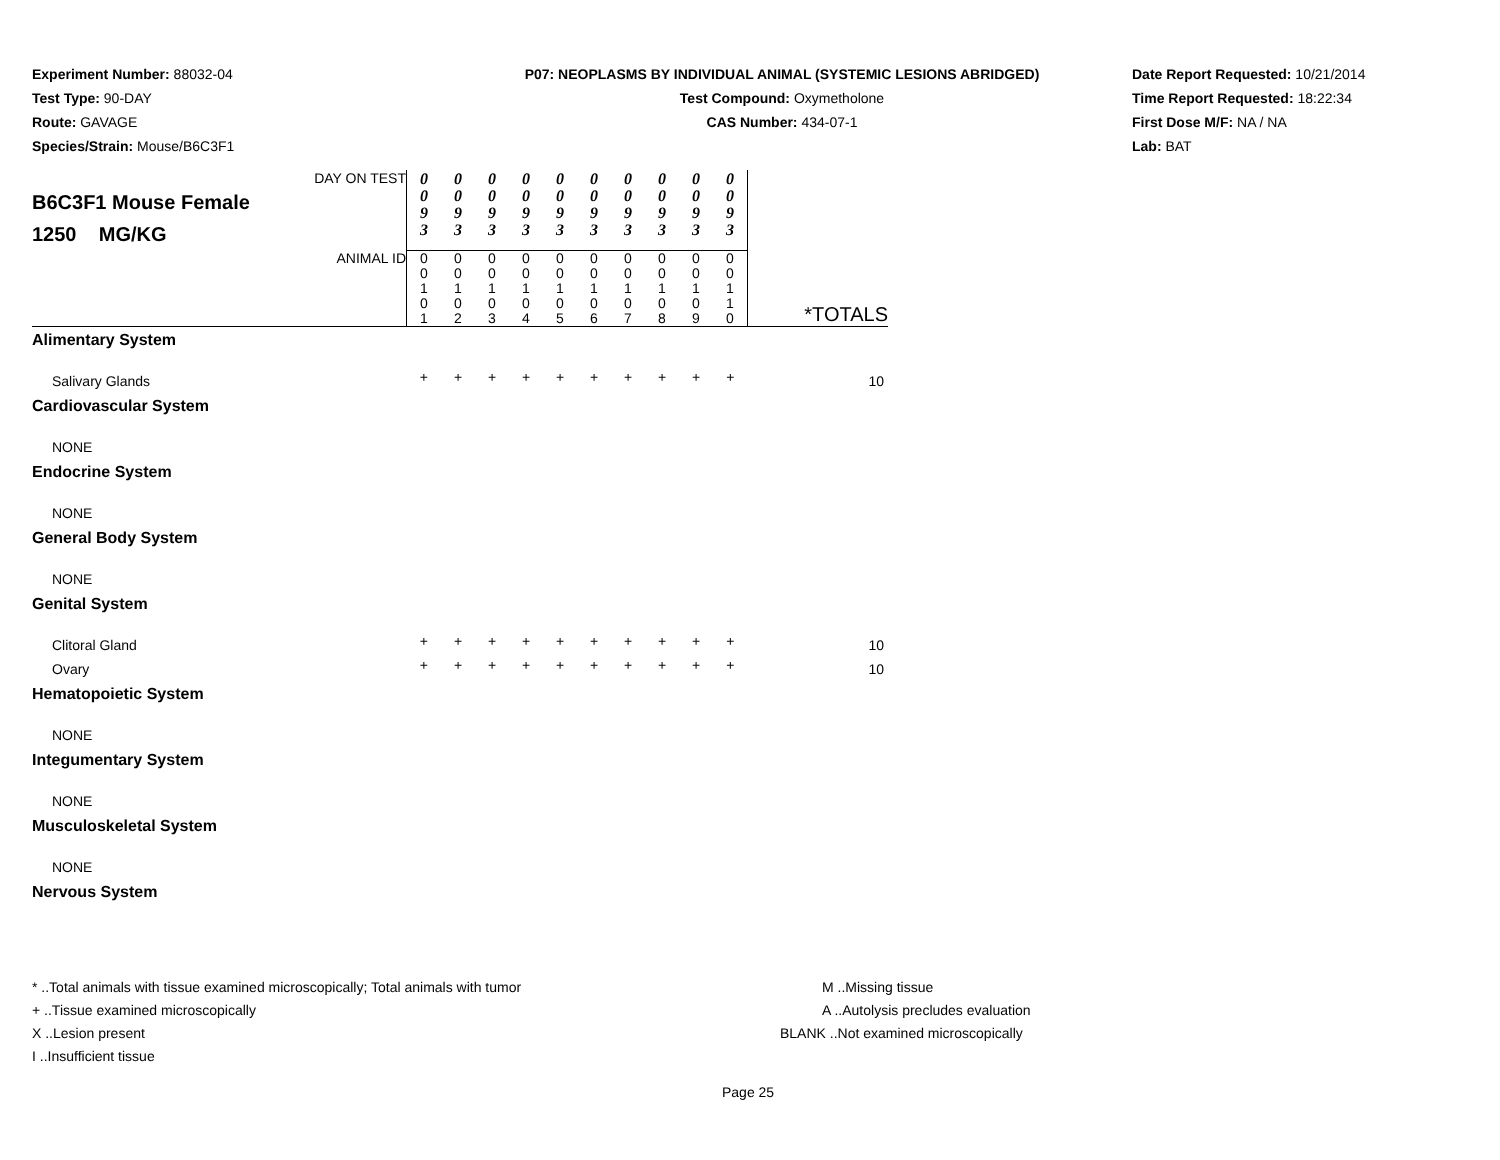Experiment Number: 88032-04
Test Type: 90-DAY
Route: GAVAGE
Species/Strain: Mouse/B6C3F1
P07: NEOPLASMS BY INDIVIDUAL ANIMAL (SYSTEMIC LESIONS ABRIDGED)
Test Compound: Oxymetholone
CAS Number: 434-07-1
Date Report Requested: 10/21/2014
Time Report Requested: 18:22:34
First Dose M/F: NA / NA
Lab: BAT
| DAY ON TEST B6C3F1 Mouse Female 1250 MG/KG | 0 0 9 3 | 0 0 9 3 | 0 0 9 3 | 0 0 9 3 | 0 0 9 3 | 0 0 9 3 | 0 0 9 3 | 0 0 9 3 | 0 0 9 3 | 0 0 9 3 | |
| ANIMAL ID | 0 0 1 0 1 | 0 0 1 0 2 | 0 0 1 0 3 | 0 0 1 0 4 | 0 0 1 0 5 | 0 0 1 0 6 | 0 0 1 0 7 | 0 0 1 0 8 | 0 0 1 0 9 | 0 0 1 1 0 | *TOTALS |
| Alimentary System | | | | | | | | | | | |
| Salivary Glands | + | + | + | + | + | + | + | + | + | + | 10 |
| Cardiovascular System | | | | | | | | | | | |
| NONE | | | | | | | | | | | |
| Endocrine System | | | | | | | | | | | |
| NONE | | | | | | | | | | | |
| General Body System | | | | | | | | | | | |
| NONE | | | | | | | | | | | |
| Genital System | | | | | | | | | | | |
| Clitoral Gland | + | + | + | + | + | + | + | + | + | + | 10 |
| Ovary | + | + | + | + | + | + | + | + | + | + | 10 |
| Hematopoietic System | | | | | | | | | | | |
| NONE | | | | | | | | | | | |
| Integumentary System | | | | | | | | | | | |
| NONE | | | | | | | | | | | |
| Musculoskeletal System | | | | | | | | | | | |
| NONE | | | | | | | | | | | |
| Nervous System | | | | | | | | | | | |
* ..Total animals with tissue examined microscopically; Total animals with tumor
+ ..Tissue examined microscopically
X ..Lesion present
I ..Insufficient tissue
M ..Missing tissue
A ..Autolysis precludes evaluation
BLANK ..Not examined microscopically
Page 25